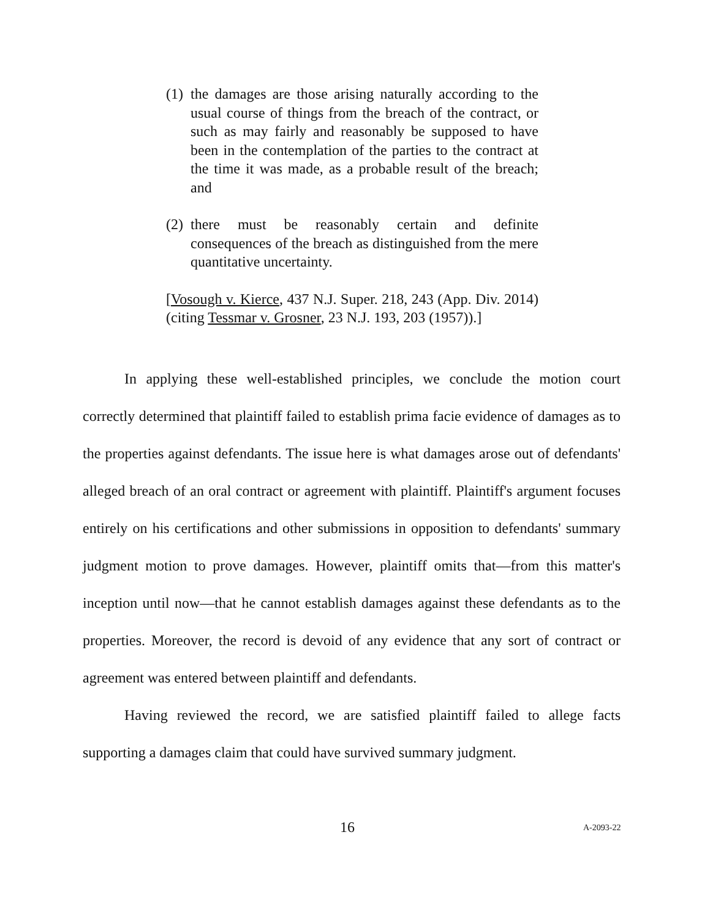(1) the damages are those arising naturally according to the usual course of things from the breach of the contract, or such as may fairly and reasonably be supposed to have been in the contemplation of the parties to the contract at the time it was made, as a probable result of the breach; and
(2) there must be reasonably certain and definite consequences of the breach as distinguished from the mere quantitative uncertainty.
[Vosough v. Kierce, 437 N.J. Super. 218, 243 (App. Div. 2014) (citing Tessmar v. Grosner, 23 N.J. 193, 203 (1957)).]
In applying these well-established principles, we conclude the motion court correctly determined that plaintiff failed to establish prima facie evidence of damages as to the properties against defendants. The issue here is what damages arose out of defendants' alleged breach of an oral contract or agreement with plaintiff. Plaintiff's argument focuses entirely on his certifications and other submissions in opposition to defendants' summary judgment motion to prove damages. However, plaintiff omits that—from this matter's inception until now—that he cannot establish damages against these defendants as to the properties. Moreover, the record is devoid of any evidence that any sort of contract or agreement was entered between plaintiff and defendants.
Having reviewed the record, we are satisfied plaintiff failed to allege facts supporting a damages claim that could have survived summary judgment.
16 A-2093-22